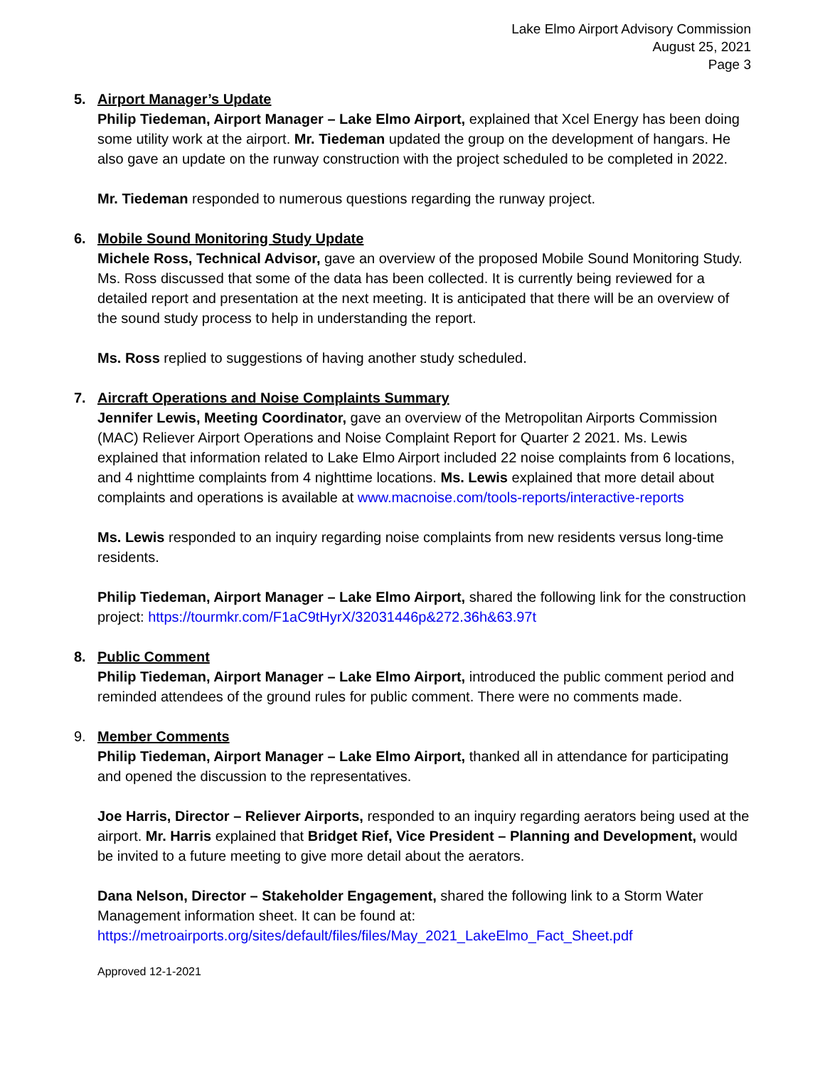Lake Elmo Airport Advisory Commission
August 25, 2021
Page 3
5. Airport Manager’s Update
Philip Tiedeman, Airport Manager – Lake Elmo Airport, explained that Xcel Energy has been doing some utility work at the airport. Mr. Tiedeman updated the group on the development of hangars. He also gave an update on the runway construction with the project scheduled to be completed in 2022.
Mr. Tiedeman responded to numerous questions regarding the runway project.
6. Mobile Sound Monitoring Study Update
Michele Ross, Technical Advisor, gave an overview of the proposed Mobile Sound Monitoring Study. Ms. Ross discussed that some of the data has been collected. It is currently being reviewed for a detailed report and presentation at the next meeting. It is anticipated that there will be an overview of the sound study process to help in understanding the report.
Ms. Ross replied to suggestions of having another study scheduled.
7. Aircraft Operations and Noise Complaints Summary
Jennifer Lewis, Meeting Coordinator, gave an overview of the Metropolitan Airports Commission (MAC) Reliever Airport Operations and Noise Complaint Report for Quarter 2 2021. Ms. Lewis explained that information related to Lake Elmo Airport included 22 noise complaints from 6 locations, and 4 nighttime complaints from 4 nighttime locations. Ms. Lewis explained that more detail about complaints and operations is available at www.macnoise.com/tools-reports/interactive-reports
Ms. Lewis responded to an inquiry regarding noise complaints from new residents versus long-time residents.
Philip Tiedeman, Airport Manager – Lake Elmo Airport, shared the following link for the construction project: https://tourmkr.com/F1aC9tHyrX/32031446p&272.36h&63.97t
8. Public Comment
Philip Tiedeman, Airport Manager – Lake Elmo Airport, introduced the public comment period and reminded attendees of the ground rules for public comment. There were no comments made.
9. Member Comments
Philip Tiedeman, Airport Manager – Lake Elmo Airport, thanked all in attendance for participating and opened the discussion to the representatives.
Joe Harris, Director – Reliever Airports, responded to an inquiry regarding aerators being used at the airport. Mr. Harris explained that Bridget Rief, Vice President – Planning and Development, would be invited to a future meeting to give more detail about the aerators.
Dana Nelson, Director – Stakeholder Engagement, shared the following link to a Storm Water Management information sheet. It can be found at:
https://metroairports.org/sites/default/files/files/May_2021_LakeElmo_Fact_Sheet.pdf
Approved 12-1-2021